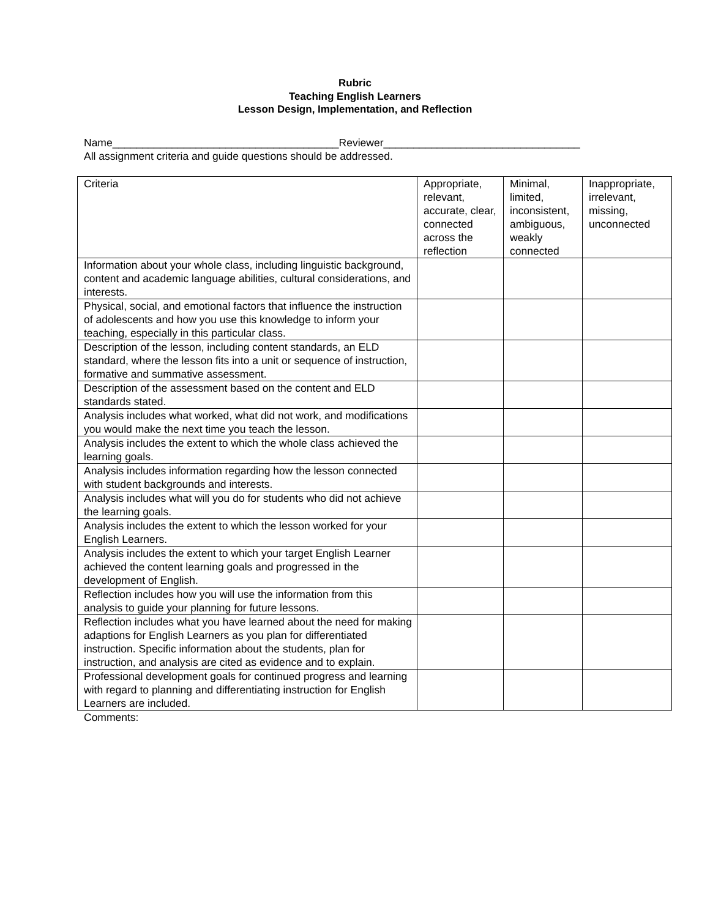Rubric
Teaching English Learners
Lesson Design, Implementation, and Reflection
Name______________________________________Reviewer_________________________________
All assignment criteria and guide questions should be addressed.
| Criteria | Appropriate, relevant, accurate, clear, connected across the reflection | Minimal, limited, inconsistent, ambiguous, weakly connected | Inappropriate, irrelevant, missing, unconnected |
| Information about your whole class, including linguistic background, content and academic language abilities, cultural considerations, and interests. | | | |
| Physical, social, and emotional factors that influence the instruction of adolescents and how you use this knowledge to inform your teaching, especially in this particular class. | | | |
| Description of the lesson, including content standards, an ELD standard, where the lesson fits into a unit or sequence of instruction, formative and summative assessment. | | | |
| Description of the assessment based on the content and ELD standards stated. | | | |
| Analysis includes what worked, what did not work, and modifications you would make the next time you teach the lesson. | | | |
| Analysis includes the extent to which the whole class achieved the learning goals. | | | |
| Analysis includes information regarding how the lesson connected with student backgrounds and interests. | | | |
| Analysis includes what will you do for students who did not achieve the learning goals. | | | |
| Analysis includes the extent to which the lesson worked for your English Learners. | | | |
| Analysis includes the extent to which your target English Learner achieved the content learning goals and progressed in the development of English. | | | |
| Reflection includes how you will use the information from this analysis to guide your planning for future lessons. | | | |
| Reflection includes what you have learned about the need for making adaptions for English Learners as you plan for differentiated instruction. Specific information about the students, plan for instruction, and analysis are cited as evidence and to explain. | | | |
| Professional development goals for continued progress and learning with regard to planning and differentiating instruction for English Learners are included. | | | |
Comments: